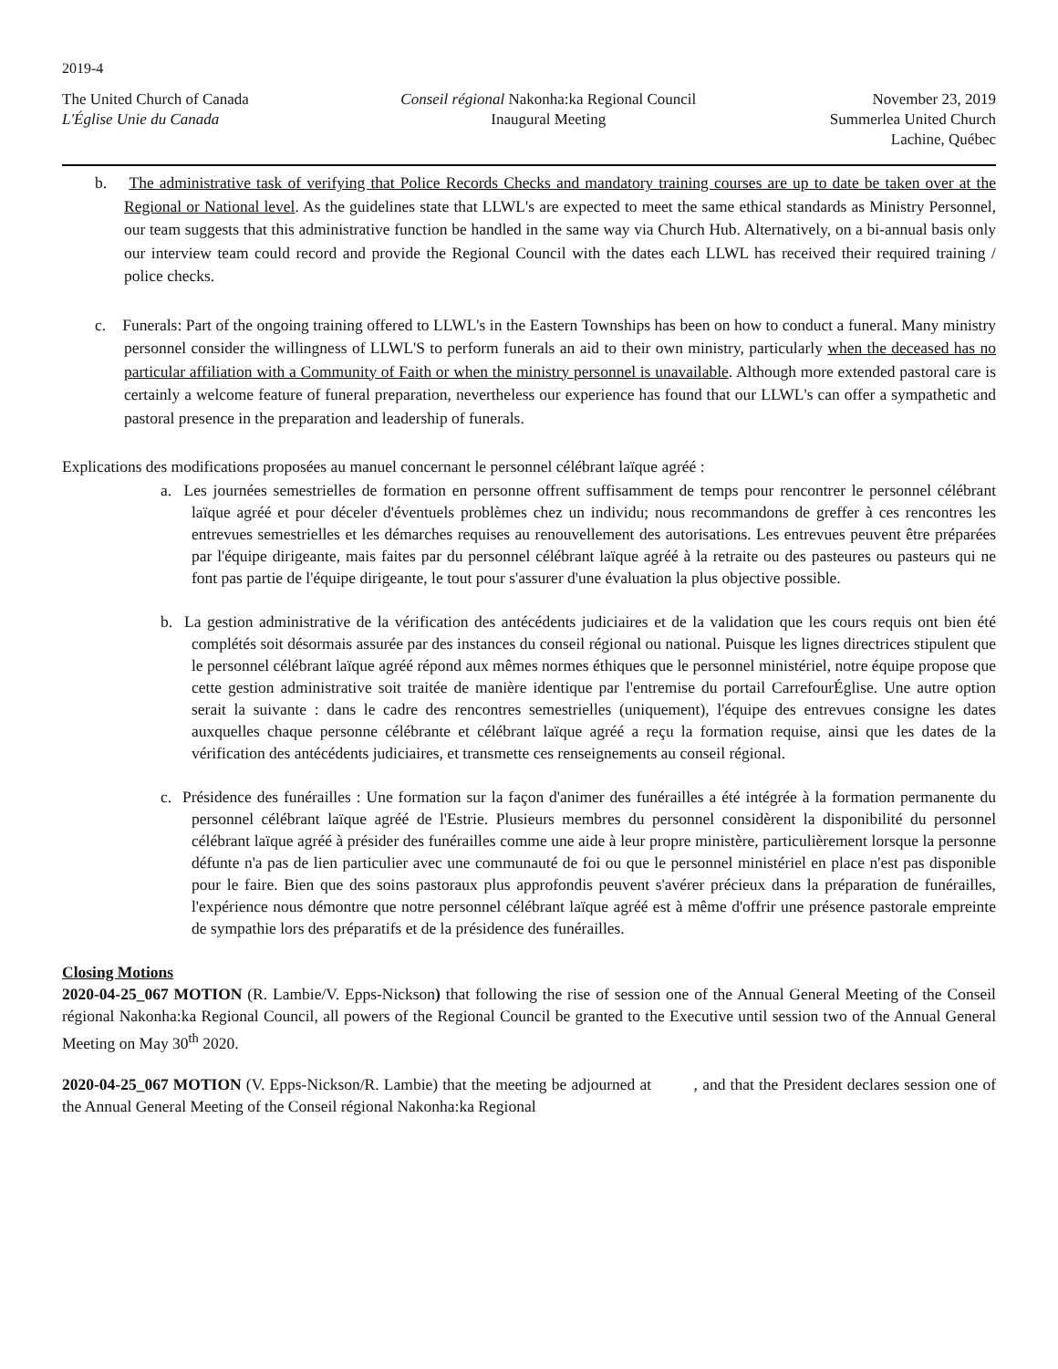2019-4
The United Church of Canada
L'Église Unie du Canada
Conseil régional Nakonha:ka Regional Council
Inaugural Meeting
November 23, 2019
Summerlea United Church
Lachine, Québec
b. The administrative task of verifying that Police Records Checks and mandatory training courses are up to date be taken over at the Regional or National level. As the guidelines state that LLWL's are expected to meet the same ethical standards as Ministry Personnel, our team suggests that this administrative function be handled in the same way via Church Hub. Alternatively, on a bi-annual basis only our interview team could record and provide the Regional Council with the dates each LLWL has received their required training / police checks.
c. Funerals: Part of the ongoing training offered to LLWL's in the Eastern Townships has been on how to conduct a funeral. Many ministry personnel consider the willingness of LLWL'S to perform funerals an aid to their own ministry, particularly when the deceased has no particular affiliation with a Community of Faith or when the ministry personnel is unavailable. Although more extended pastoral care is certainly a welcome feature of funeral preparation, nevertheless our experience has found that our LLWL's can offer a sympathetic and pastoral presence in the preparation and leadership of funerals.
Explications des modifications proposées au manuel concernant le personnel célébrant laïque agréé :
a. Les journées semestrielles de formation en personne offrent suffisamment de temps pour rencontrer le personnel célébrant laïque agréé et pour déceler d'éventuels problèmes chez un individu; nous recommandons de greffer à ces rencontres les entrevues semestrielles et les démarches requises au renouvellement des autorisations. Les entrevues peuvent être préparées par l'équipe dirigeante, mais faites par du personnel célébrant laïque agréé à la retraite ou des pasteures ou pasteurs qui ne font pas partie de l'équipe dirigeante, le tout pour s'assurer d'une évaluation la plus objective possible.
b. La gestion administrative de la vérification des antécédents judiciaires et de la validation que les cours requis ont bien été complétés soit désormais assurée par des instances du conseil régional ou national. Puisque les lignes directrices stipulent que le personnel célébrant laïque agréé répond aux mêmes normes éthiques que le personnel ministériel, notre équipe propose que cette gestion administrative soit traitée de manière identique par l'entremise du portail CarrefourÉglise. Une autre option serait la suivante : dans le cadre des rencontres semestrielles (uniquement), l'équipe des entrevues consigne les dates auxquelles chaque personne célébrante et célébrant laïque agréé a reçu la formation requise, ainsi que les dates de la vérification des antécédents judiciaires, et transmette ces renseignements au conseil régional.
c. Présidence des funérailles : Une formation sur la façon d'animer des funérailles a été intégrée à la formation permanente du personnel célébrant laïque agréé de l'Estrie. Plusieurs membres du personnel considèrent la disponibilité du personnel célébrant laïque agréé à présider des funérailles comme une aide à leur propre ministère, particulièrement lorsque la personne défunte n'a pas de lien particulier avec une communauté de foi ou que le personnel ministériel en place n'est pas disponible pour le faire. Bien que des soins pastoraux plus approfondis peuvent s'avérer précieux dans la préparation de funérailles, l'expérience nous démontre que notre personnel célébrant laïque agréé est à même d'offrir une présence pastorale empreinte de sympathie lors des préparatifs et de la présidence des funérailles.
Closing Motions
2020-04-25_067 MOTION (R. Lambie/V. Epps-Nickson) that following the rise of session one of the Annual General Meeting of the Conseil régional Nakonha:ka Regional Council, all powers of the Regional Council be granted to the Executive until session two of the Annual General Meeting on May 30<sup>th</sup> 2020.
2020-04-25_067 MOTION (V. Epps-Nickson/R. Lambie) that the meeting be adjourned at , and that the President declares session one of the Annual General Meeting of the Conseil régional Nakonha:ka Regional